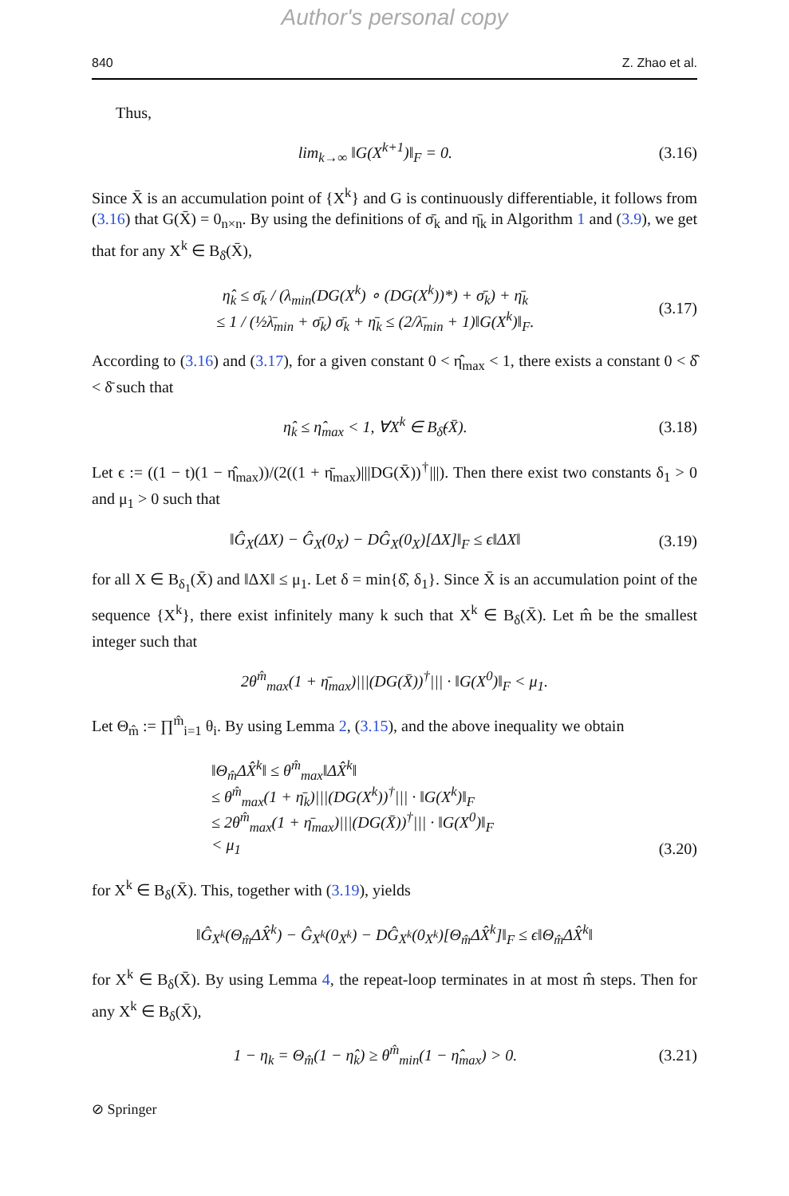Author's personal copy
840 Z. Zhao et al.
Thus,
lim<sub>k→∞</sub> ‖G(X<sup>k+1</sup>)‖<sub>F</sub> = 0. (3.16)
Since X̄ is an accumulation point of {X<sup>k</sup>} and G is continuously differentiable, it follows from (3.16) that G(X̄) = 0<sub>n×n</sub>. By using the definitions of σ̄<sub>k</sub> and η̄<sub>k</sub> in Algorithm 1 and (3.9), we get that for any X<sup>k</sup> ∈ B<sub>δ̄</sub>(X̄),
η̂<sub>k</sub> ≤ σ̄<sub>k</sub> / (λ<sub>min</sub>(DG(X<sup>k</sup>) ∘ (DG(X<sup>k</sup>))*) + σ̄<sub>k</sub>) + η̄<sub>k</sub>
≤ 1 / (½λ̄<sub>min</sub> + σ̄<sub>k</sub>) σ̄<sub>k</sub> + η̄<sub>k</sub> ≤ (2/λ̄<sub>min</sub> + 1)‖G(X<sup>k</sup>)‖<sub>F</sub>.
(3.17)
According to (3.16) and (3.17), for a given constant 0 < η̂<sub>max</sub> < 1, there exists a constant 0 < δ̂ < δ̄ such that
η̂<sub>k</sub> ≤ η̂<sub>max</sub> < 1, ∀X<sup>k</sup> ∈ B<sub>δ̂</sub>(X̄).
(3.18)
Let ϵ := ((1 − t)(1 − η̂<sub>max</sub>))/(2((1 + η̄<sub>max</sub>)|||DG(X̄))<sup>†</sup>|||). Then there exist two constants δ<sub>1</sub> > 0 and μ<sub>1</sub> > 0 such that
‖Ĝ<sub>X</sub>(ΔX) − Ĝ<sub>X</sub>(0<sub>X</sub>) − DĜ<sub>X</sub>(0<sub>X</sub>)[ΔX]‖<sub>F</sub> ≤ ϵ‖ΔX‖
(3.19)
for all X ∈ B<sub>δ<sub>1</sub></sub>(X̄) and ‖ΔX‖ ≤ μ<sub>1</sub>. Let δ = min{δ̂, δ<sub>1</sub>}. Since X̄ is an accumulation point of the sequence {X<sup>k</sup>}, there exist infinitely many k such that X<sup>k</sup> ∈ B<sub>δ</sub>(X̄). Let m̂ be the smallest integer such that
2θ<sup>m̂</sup><sub>max</sub>(1 + η̄<sub>max</sub>)|||(DG(X̄))<sup>†</sup>||| · ‖G(X<sup>0</sup>)‖<sub>F</sub> < μ<sub>1</sub>.
Let Θ<sub>m̂</sub> := ∏<sup>m̂</sup><sub>i=1</sub> θ<sub>i</sub>. By using Lemma 2, (3.15), and the above inequality we obtain
‖Θ<sub>m̂</sub>ΔX̂<sup>k</sup>‖ ≤ θ<sup>m̂</sup><sub>max</sub>‖ΔX̂<sup>k</sup>‖
≤ θ<sup>m̂</sup><sub>max</sub>(1 + η̄<sub>k</sub>)|||(DG(X<sup>k</sup>))<sup>†</sup>||| · ‖G(X<sup>k</sup>)‖<sub>F</sub>
≤ 2θ<sup>m̂</sup><sub>max</sub>(1 + η̄<sub>max</sub>)|||(DG(X̄))<sup>†</sup>||| · ‖G(X<sup>0</sup>)‖<sub>F</sub>
< μ<sub>1</sub>
(3.20)
for X<sup>k</sup> ∈ B<sub>δ</sub>(X̄). This, together with (3.19), yields
‖Ĝ<sub>X<sup>k</sup></sub>(Θ<sub>m̂</sub>ΔX̂<sup>k</sup>) − Ĝ<sub>X<sup>k</sup></sub>(0<sub>X<sup>k</sup></sub>) − DĜ<sub>X<sup>k</sup></sub>(0<sub>X<sup>k</sup></sub>)[Θ<sub>m̂</sub>ΔX̂<sup>k</sup>]‖<sub>F</sub> ≤ ϵ‖Θ<sub>m̂</sub>ΔX̂<sup>k</sup>‖
for X<sup>k</sup> ∈ B<sub>δ</sub>(X̄). By using Lemma 4, the repeat-loop terminates in at most m̂ steps. Then for any X<sup>k</sup> ∈ B<sub>δ</sub>(X̄),
1 − η<sub>k</sub> = Θ<sub>m̂</sub>(1 − η̂<sub>k</sub>) ≥ θ<sup>m̂</sup><sub>min</sub>(1 − η̂<sub>max</sub>) > 0.
(3.21)
⊘ Springer